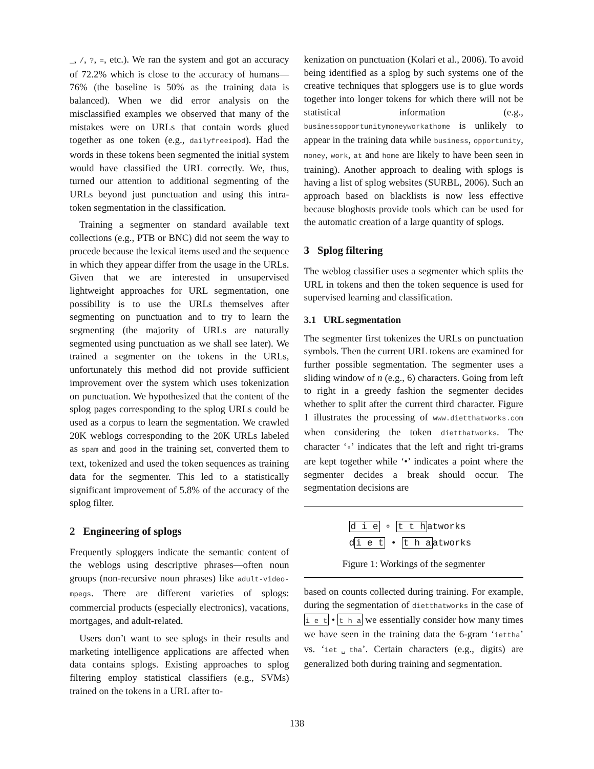_, /, ?, =, etc.). We ran the system and got an accuracy of 72.2% which is close to the accuracy of humans—76% (the baseline is 50% as the training data is balanced). When we did error analysis on the misclassified examples we observed that many of the mistakes were on URLs that contain words glued together as one token (e.g., dailyfreeipod). Had the words in these tokens been segmented the initial system would have classified the URL correctly. We, thus, turned our attention to additional segmenting of the URLs beyond just punctuation and using this intra-token segmentation in the classification.
Training a segmenter on standard available text collections (e.g., PTB or BNC) did not seem the way to procede because the lexical items used and the sequence in which they appear differ from the usage in the URLs. Given that we are interested in unsupervised lightweight approaches for URL segmentation, one possibility is to use the URLs themselves after segmenting on punctuation and to try to learn the segmenting (the majority of URLs are naturally segmented using punctuation as we shall see later). We trained a segmenter on the tokens in the URLs, unfortunately this method did not provide sufficient improvement over the system which uses tokenization on punctuation. We hypothesized that the content of the splog pages corresponding to the splog URLs could be used as a corpus to learn the segmentation. We crawled 20K weblogs corresponding to the 20K URLs labeled as spam and good in the training set, converted them to text, tokenized and used the token sequences as training data for the segmenter. This led to a statistically significant improvement of 5.8% of the accuracy of the splog filter.
2 Engineering of splogs
Frequently sploggers indicate the semantic content of the weblogs using descriptive phrases—often noun groups (non-recursive noun phrases) like adult-video-mpegs. There are different varieties of splogs: commercial products (especially electronics), vacations, mortgages, and adult-related.
Users don’t want to see splogs in their results and marketing intelligence applications are affected when data contains splogs. Existing approaches to splog filtering employ statistical classifiers (e.g., SVMs) trained on the tokens in a URL after to-
kenization on punctuation (Kolari et al., 2006). To avoid being identified as a splog by such systems one of the creative techniques that sploggers use is to glue words together into longer tokens for which there will not be statistical information (e.g., businessopportunitymoneyworkathome is unlikely to appear in the training data while business, opportunity, money, work, at and home are likely to have been seen in training). Another approach to dealing with splogs is having a list of splog websites (SURBL, 2006). Such an approach based on blacklists is now less effective because bloghosts provide tools which can be used for the automatic creation of a large quantity of splogs.
3 Splog filtering
The weblog classifier uses a segmenter which splits the URL in tokens and then the token sequence is used for supervised learning and classification.
3.1 URL segmentation
The segmenter first tokenizes the URLs on punctuation symbols. Then the current URL tokens are examined for further possible segmentation. The segmenter uses a sliding window of n (e.g., 6) characters. Going from left to right in a greedy fashion the segmenter decides whether to split after the current third character. Figure 1 illustrates the processing of www.dietthatworks.com when considering the token dietthatworks. The character ‘∘’ indicates that the left and right tri-grams are kept together while ‘•’ indicates a point where the segmenter decides a break should occur. The segmentation decisions are
d i e ∘ t t hatworks
di e t • t h aatworks
Figure 1: Workings of the segmenter
based on counts collected during training. For example, during the segmentation of dietthatworks in the case of i e t • t h a we essentially consider how many times we have seen in the training data the 6-gram ‘iettha’ vs. ‘iet␣tha’. Certain characters (e.g., digits) are generalized both during training and segmentation.
138